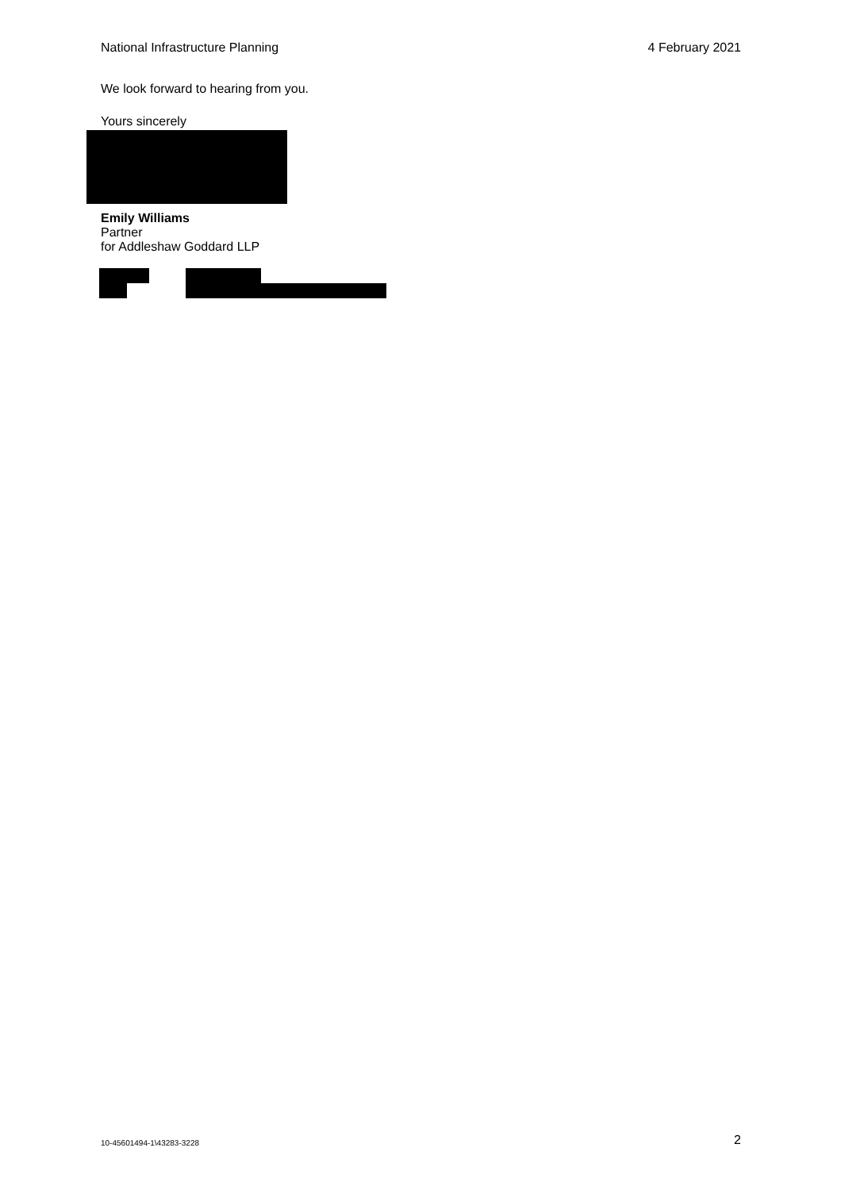National Infrastructure Planning 4 February 2021
We look forward to hearing from you.
Yours sincerely
Emily Williams
Partner
for Addleshaw Goddard LLP
10-45601494-1\43283-3228 2